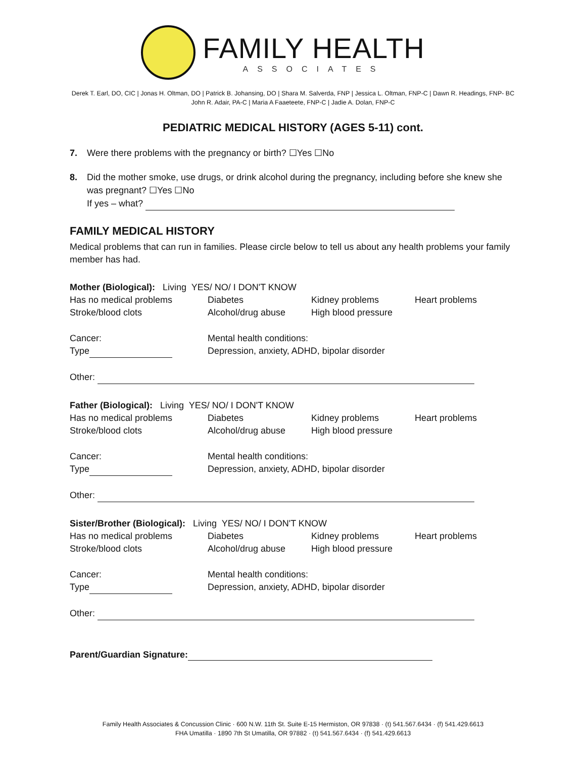FAMILY HEALTH
ASSOCIATES
Derek T. Earl, DO, CIC | Jonas H. Oltman, DO | Patrick B. Johansing, DO | Shara M. Salverda, FNP | Jessica L. Oltman, FNP-C | Dawn R. Headings, FNP- BC
John R. Adair, PA-C | Maria A Faaeteete, FNP-C | Jadie A. Dolan, FNP-C
PEDIATRIC MEDICAL HISTORY (AGES 5-11) cont.
7. Were there problems with the pregnancy or birth? ☐Yes ☐No
8. Did the mother smoke, use drugs, or drink alcohol during the pregnancy, including before she knew she was pregnant? ☐Yes ☐No
If yes – what?
FAMILY MEDICAL HISTORY
Medical problems that can run in families. Please circle below to tell us about any health problems your family member has had.
Mother (Biological): Living YES/ NO/ I DON'T KNOW
Has no medical problems Diabetes Kidney problems Heart problems
Stroke/blood clots Alcohol/drug abuse High blood pressure
Cancer: Mental health conditions:
Type Depression, anxiety, ADHD, bipolar disorder
Other:
Father (Biological): Living YES/ NO/ I DON'T KNOW
Has no medical problems Diabetes Kidney problems Heart problems
Stroke/blood clots Alcohol/drug abuse High blood pressure
Cancer: Mental health conditions:
Type Depression, anxiety, ADHD, bipolar disorder
Other:
Sister/Brother (Biological): Living YES/ NO/ I DON'T KNOW
Has no medical problems Diabetes Kidney problems Heart problems
Stroke/blood clots Alcohol/drug abuse High blood pressure
Cancer: Mental health conditions:
Type Depression, anxiety, ADHD, bipolar disorder
Other:
Parent/Guardian Signature:
Family Health Associates & Concussion Clinic · 600 N.W. 11th St. Suite E-15 Hermiston, OR 97838 · (t) 541.567.6434 · (f) 541.429.6613
FHA Umatilla · 1890 7th St Umatilla, OR 97882 · (t) 541.567.6434 · (f) 541.429.6613